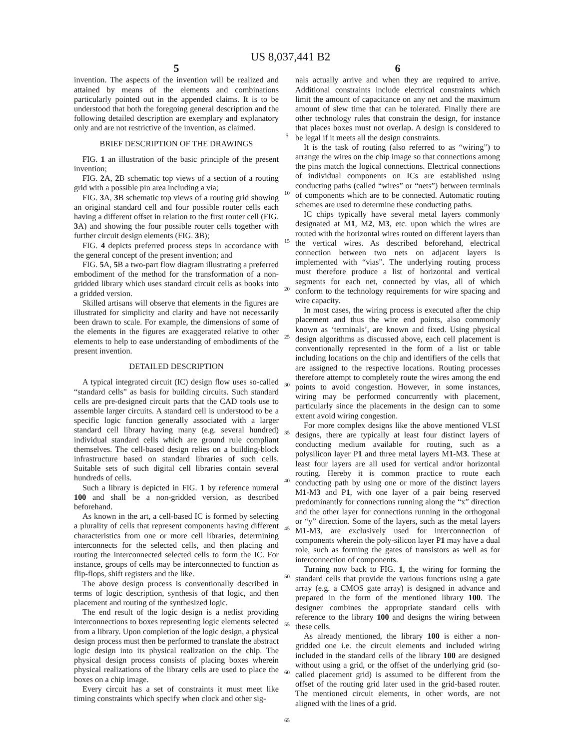US 8,037,441 B2
5
invention. The aspects of the invention will be realized and attained by means of the elements and combinations particularly pointed out in the appended claims. It is to be understood that both the foregoing general description and the following detailed description are exemplary and explanatory only and are not restrictive of the invention, as claimed.
BRIEF DESCRIPTION OF THE DRAWINGS
FIG. 1 an illustration of the basic principle of the present invention;
FIG. 2 A, 2 B schematic top views of a section of a routing grid with a possible pin area including a via;
FIG. 3 A, 3 B schematic top views of a routing grid showing an original standard cell and four possible router cells each having a different offset in relation to the first router cell (FIG. 3 A) and showing the four possible router cells together with further circuit design elements (FIG. 3 B);
FIG. 4 depicts preferred process steps in accordance with the general concept of the present invention; and
FIG. 5 A, 5 B a two-part flow diagram illustrating a preferred embodiment of the method for the transformation of a non-gridded library which uses standard circuit cells as books into a gridded version.
Skilled artisans will observe that elements in the figures are illustrated for simplicity and clarity and have not necessarily been drawn to scale. For example, the dimensions of some of the elements in the figures are exaggerated relative to other elements to help to ease understanding of embodiments of the present invention.
DETAILED DESCRIPTION
A typical integrated circuit (IC) design flow uses so-called “standard cells” as basis for building circuits. Such standard cells are pre-designed circuit parts that the CAD tools use to assemble larger circuits. A standard cell is understood to be a specific logic function generally associated with a larger standard cell library having many (e.g. several hundred) individual standard cells which are ground rule compliant themselves. The cell-based design relies on a building-block infrastructure based on standard libraries of such cells. Suitable sets of such digital cell libraries contain several hundreds of cells.
Such a library is depicted in FIG. 1 by reference numeral 100 and shall be a non-gridded version, as described beforehand.
As known in the art, a cell-based IC is formed by selecting a plurality of cells that represent components having different characteristics from one or more cell libraries, determining interconnects for the selected cells, and then placing and routing the interconnected selected cells to form the IC. For instance, groups of cells may be interconnected to function as flip-flops, shift registers and the like.
The above design process is conventionally described in terms of logic description, synthesis of that logic, and then placement and routing of the synthesized logic.
The end result of the logic design is a netlist providing interconnections to boxes representing logic elements selected from a library. Upon completion of the logic design, a physical design process must then be performed to translate the abstract logic design into its physical realization on the chip. The physical design process consists of placing boxes wherein physical realizations of the library cells are used to place the boxes on a chip image.
Every circuit has a set of constraints it must meet like timing constraints which specify when clock and other sig-
5
10
15
20
25
30
35
40
45
50
55
60
65
6
nals actually arrive and when they are required to arrive. Additional constraints include electrical constraints which limit the amount of capacitance on any net and the maximum amount of slew time that can be tolerated. Finally there are other technology rules that constrain the design, for instance that places boxes must not overlap. A design is considered to be legal if it meets all the design constraints.
It is the task of routing (also referred to as “wiring”) to arrange the wires on the chip image so that connections among the pins match the logical connections. Electrical connections of individual components on ICs are established using conducting paths (called “wires” or “nets”) between terminals of components which are to be connected. Automatic routing schemes are used to determine these conducting paths.
IC chips typically have several metal layers commonly designated at M1, M2, M3, etc. upon which the wires are routed with the horizontal wires routed on different layers than the vertical wires. As described beforehand, electrical connection between two nets on adjacent layers is implemented with “vias”. The underlying routing process must therefore produce a list of horizontal and vertical segments for each net, connected by vias, all of which conform to the technology requirements for wire spacing and wire capacity.
In most cases, the wiring process is executed after the chip placement and thus the wire end points, also commonly known as ‘terminals’, are known and fixed. Using physical design algorithms as discussed above, each cell placement is conventionally represented in the form of a list or table including locations on the chip and identifiers of the cells that are assigned to the respective locations. Routing processes therefore attempt to completely route the wires among the end points to avoid congestion. However, in some instances, wiring may be performed concurrently with placement, particularly since the placements in the design can to some extent avoid wiring congestion.
For more complex designs like the above mentioned VLSI designs, there are typically at least four distinct layers of conducting medium available for routing, such as a polysilicon layer P1 and three metal layers M1-M3. These at least four layers are all used for vertical and/or horizontal routing. Hereby it is common practice to route each conducting path by using one or more of the distinct layers M1-M3 and P1, with one layer of a pair being reserved predominantly for connections running along the “x” direction and the other layer for connections running in the orthogonal or “y” direction. Some of the layers, such as the metal layers M1-M3, are exclusively used for interconnection of components wherein the poly-silicon layer P1 may have a dual role, such as forming the gates of transistors as well as for interconnection of components.
Turning now back to FIG. 1, the wiring for forming the standard cells that provide the various functions using a gate array (e.g. a CMOS gate array) is designed in advance and prepared in the form of the mentioned library 100. The designer combines the appropriate standard cells with reference to the library 100 and designs the wiring between these cells.
As already mentioned, the library 100 is either a non-gridded one i.e. the circuit elements and included wiring included in the standard cells of the library 100 are designed without using a grid, or the offset of the underlying grid (so-called placement grid) is assumed to be different from the offset of the routing grid later used in the grid-based router. The mentioned circuit elements, in other words, are not aligned with the lines of a grid.